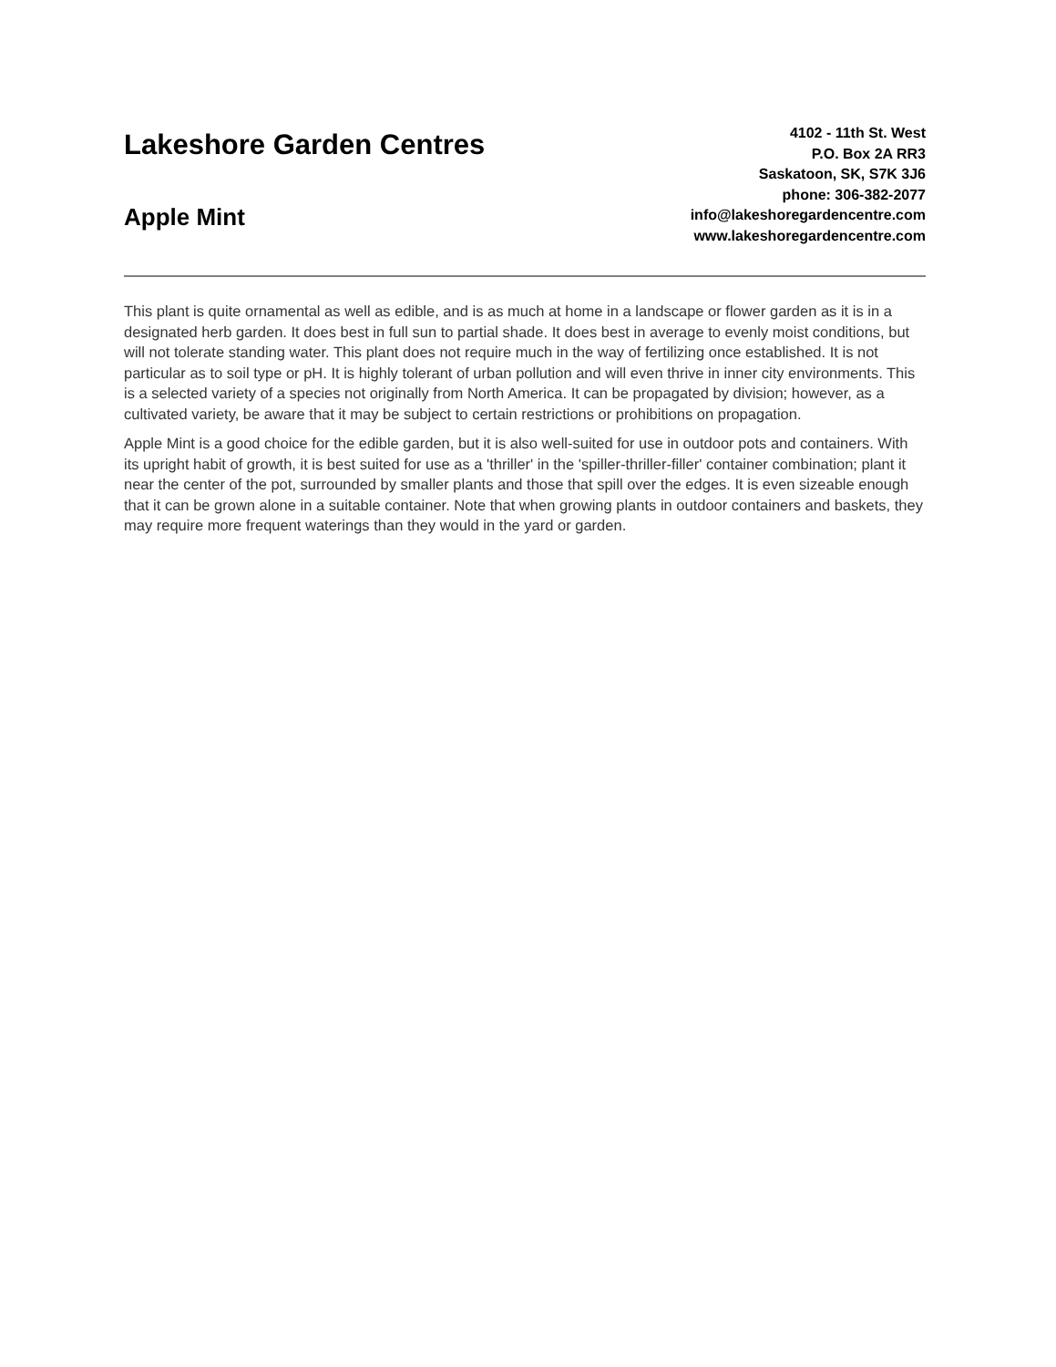Lakeshore Garden Centres
Apple Mint
4102 - 11th St. West
P.O. Box 2A RR3
Saskatoon, SK, S7K 3J6
phone: 306-382-2077
info@lakeshoregardencentre.com
www.lakeshoregardencentre.com
This plant is quite ornamental as well as edible, and is as much at home in a landscape or flower garden as it is in a designated herb garden. It does best in full sun to partial shade. It does best in average to evenly moist conditions, but will not tolerate standing water. This plant does not require much in the way of fertilizing once established. It is not particular as to soil type or pH. It is highly tolerant of urban pollution and will even thrive in inner city environments. This is a selected variety of a species not originally from North America. It can be propagated by division; however, as a cultivated variety, be aware that it may be subject to certain restrictions or prohibitions on propagation.
Apple Mint is a good choice for the edible garden, but it is also well-suited for use in outdoor pots and containers. With its upright habit of growth, it is best suited for use as a 'thriller' in the 'spiller-thriller-filler' container combination; plant it near the center of the pot, surrounded by smaller plants and those that spill over the edges. It is even sizeable enough that it can be grown alone in a suitable container. Note that when growing plants in outdoor containers and baskets, they may require more frequent waterings than they would in the yard or garden.